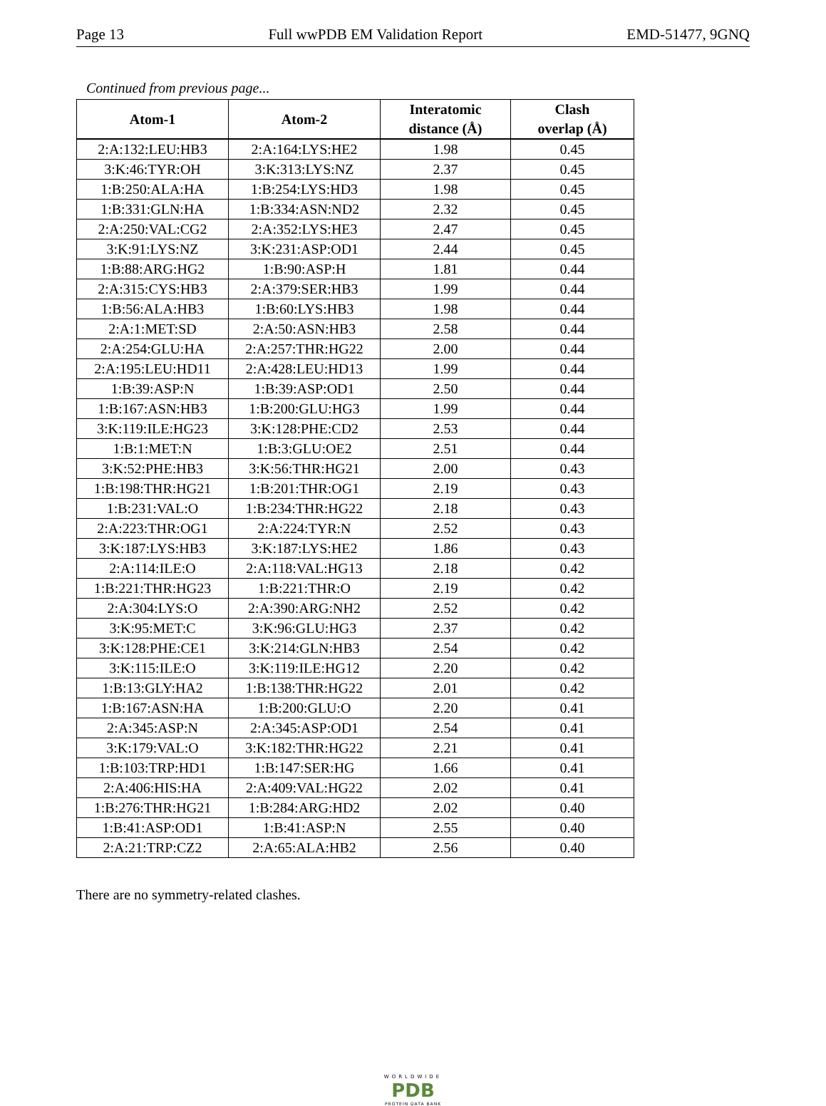Page 13 Full wwPDB EM Validation Report EMD-51477, 9GNQ
Continued from previous page...
| Atom-1 | Atom-2 | Interatomic distance (Å) | Clash overlap (Å) |
| --- | --- | --- | --- |
| 2:A:132:LEU:HB3 | 2:A:164:LYS:HE2 | 1.98 | 0.45 |
| 3:K:46:TYR:OH | 3:K:313:LYS:NZ | 2.37 | 0.45 |
| 1:B:250:ALA:HA | 1:B:254:LYS:HD3 | 1.98 | 0.45 |
| 1:B:331:GLN:HA | 1:B:334:ASN:ND2 | 2.32 | 0.45 |
| 2:A:250:VAL:CG2 | 2:A:352:LYS:HE3 | 2.47 | 0.45 |
| 3:K:91:LYS:NZ | 3:K:231:ASP:OD1 | 2.44 | 0.45 |
| 1:B:88:ARG:HG2 | 1:B:90:ASP:H | 1.81 | 0.44 |
| 2:A:315:CYS:HB3 | 2:A:379:SER:HB3 | 1.99 | 0.44 |
| 1:B:56:ALA:HB3 | 1:B:60:LYS:HB3 | 1.98 | 0.44 |
| 2:A:1:MET:SD | 2:A:50:ASN:HB3 | 2.58 | 0.44 |
| 2:A:254:GLU:HA | 2:A:257:THR:HG22 | 2.00 | 0.44 |
| 2:A:195:LEU:HD11 | 2:A:428:LEU:HD13 | 1.99 | 0.44 |
| 1:B:39:ASP:N | 1:B:39:ASP:OD1 | 2.50 | 0.44 |
| 1:B:167:ASN:HB3 | 1:B:200:GLU:HG3 | 1.99 | 0.44 |
| 3:K:119:ILE:HG23 | 3:K:128:PHE:CD2 | 2.53 | 0.44 |
| 1:B:1:MET:N | 1:B:3:GLU:OE2 | 2.51 | 0.44 |
| 3:K:52:PHE:HB3 | 3:K:56:THR:HG21 | 2.00 | 0.43 |
| 1:B:198:THR:HG21 | 1:B:201:THR:OG1 | 2.19 | 0.43 |
| 1:B:231:VAL:O | 1:B:234:THR:HG22 | 2.18 | 0.43 |
| 2:A:223:THR:OG1 | 2:A:224:TYR:N | 2.52 | 0.43 |
| 3:K:187:LYS:HB3 | 3:K:187:LYS:HE2 | 1.86 | 0.43 |
| 2:A:114:ILE:O | 2:A:118:VAL:HG13 | 2.18 | 0.42 |
| 1:B:221:THR:HG23 | 1:B:221:THR:O | 2.19 | 0.42 |
| 2:A:304:LYS:O | 2:A:390:ARG:NH2 | 2.52 | 0.42 |
| 3:K:95:MET:C | 3:K:96:GLU:HG3 | 2.37 | 0.42 |
| 3:K:128:PHE:CE1 | 3:K:214:GLN:HB3 | 2.54 | 0.42 |
| 3:K:115:ILE:O | 3:K:119:ILE:HG12 | 2.20 | 0.42 |
| 1:B:13:GLY:HA2 | 1:B:138:THR:HG22 | 2.01 | 0.42 |
| 1:B:167:ASN:HA | 1:B:200:GLU:O | 2.20 | 0.41 |
| 2:A:345:ASP:N | 2:A:345:ASP:OD1 | 2.54 | 0.41 |
| 3:K:179:VAL:O | 3:K:182:THR:HG22 | 2.21 | 0.41 |
| 1:B:103:TRP:HD1 | 1:B:147:SER:HG | 1.66 | 0.41 |
| 2:A:406:HIS:HA | 2:A:409:VAL:HG22 | 2.02 | 0.41 |
| 1:B:276:THR:HG21 | 1:B:284:ARG:HD2 | 2.02 | 0.40 |
| 1:B:41:ASP:OD1 | 1:B:41:ASP:N | 2.55 | 0.40 |
| 2:A:21:TRP:CZ2 | 2:A:65:ALA:HB2 | 2.56 | 0.40 |
There are no symmetry-related clashes.
WORLDWIDE
PDB
PROTEIN DATA BANK